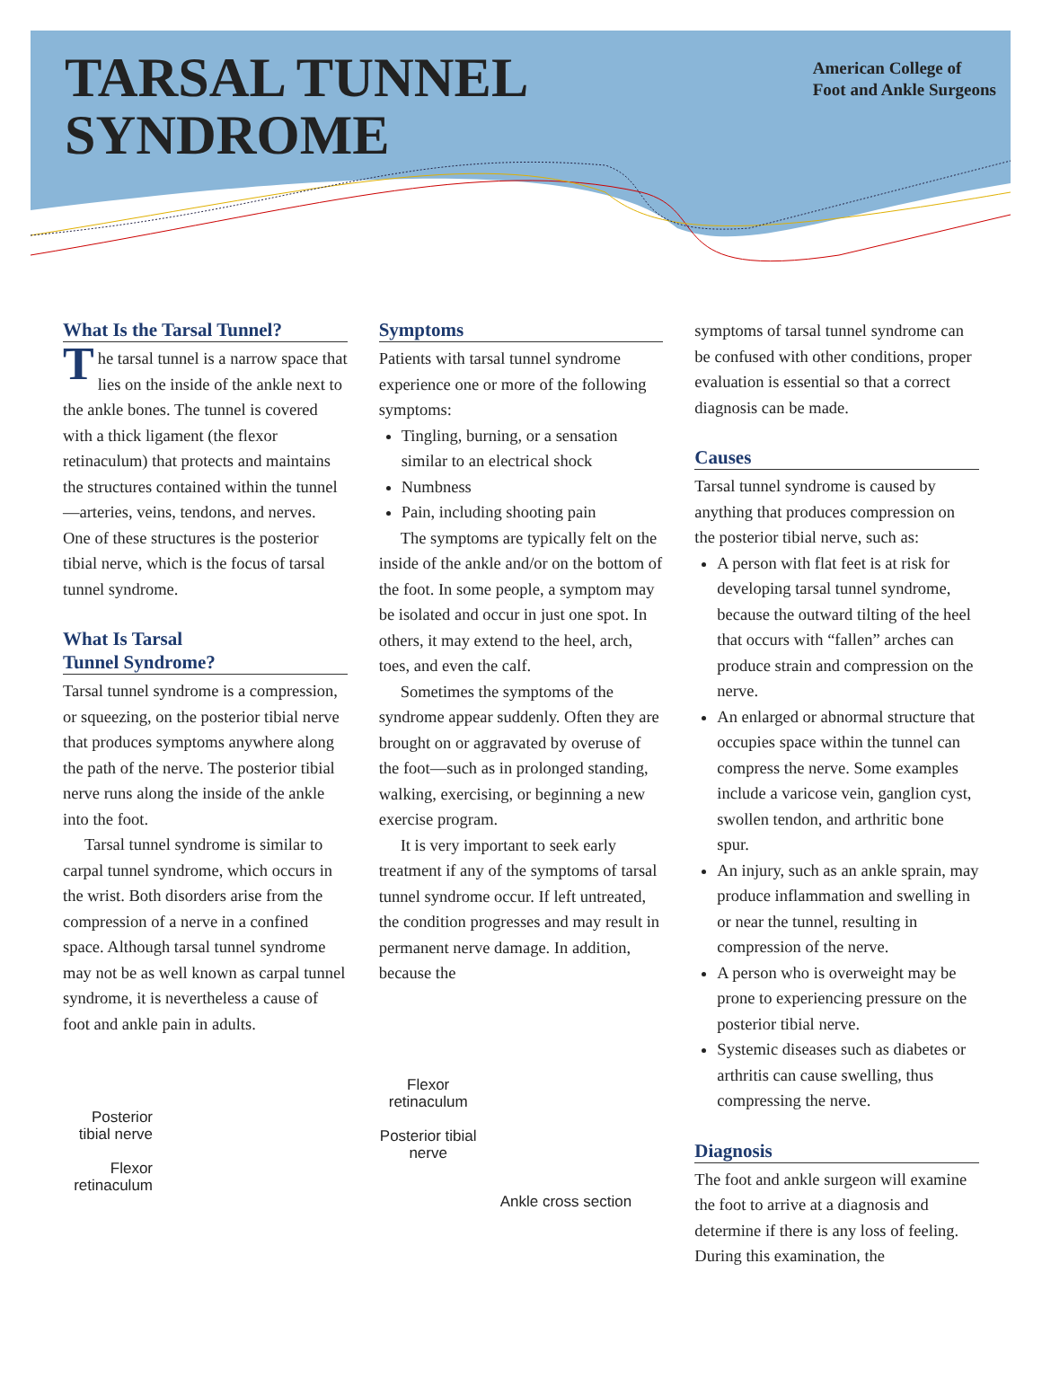TARSAL TUNNEL
SYNDROME
American College of
Foot and Ankle Surgeons
What Is the Tarsal Tunnel?
The tarsal tunnel is a narrow space that lies on the inside of the ankle next to the ankle bones. The tunnel is covered with a thick ligament (the flexor retinaculum) that protects and maintains the structures contained within the tunnel—arteries, veins, tendons, and nerves. One of these structures is the posterior tibial nerve, which is the focus of tarsal tunnel syndrome.
What Is Tarsal
Tunnel Syndrome?
Tarsal tunnel syndrome is a compression, or squeezing, on the posterior tibial nerve that produces symptoms anywhere along the path of the nerve. The posterior tibial nerve runs along the inside of the ankle into the foot.
Tarsal tunnel syndrome is similar to carpal tunnel syndrome, which occurs in the wrist. Both disorders arise from the compression of a nerve in a confined space. Although tarsal tunnel syndrome may not be as well known as carpal tunnel syndrome, it is nevertheless a cause of foot and ankle pain in adults.
Posterior tibial nerve
Flexor retinaculum
Symptoms
Patients with tarsal tunnel syndrome experience one or more of the following symptoms:
Tingling, burning, or a sensation similar to an electrical shock
Numbness
Pain, including shooting pain
The symptoms are typically felt on the inside of the ankle and/or on the bottom of the foot. In some people, a symptom may be isolated and occur in just one spot. In others, it may extend to the heel, arch, toes, and even the calf.
Sometimes the symptoms of the syndrome appear suddenly. Often they are brought on or aggravated by overuse of the foot—such as in prolonged standing, walking, exercising, or beginning a new exercise program.
It is very important to seek early treatment if any of the symptoms of tarsal tunnel syndrome occur. If left untreated, the condition progresses and may result in permanent nerve damage. In addition, because the
Flexor retinaculum
Posterior tibial nerve
Ankle cross section
symptoms of tarsal tunnel syndrome can be confused with other conditions, proper evaluation is essential so that a correct diagnosis can be made.
Causes
Tarsal tunnel syndrome is caused by anything that produces compression on the posterior tibial nerve, such as:
A person with flat feet is at risk for developing tarsal tunnel syndrome, because the outward tilting of the heel that occurs with “fallen” arches can produce strain and compression on the nerve.
An enlarged or abnormal structure that occupies space within the tunnel can compress the nerve. Some examples include a varicose vein, ganglion cyst, swollen tendon, and arthritic bone spur.
An injury, such as an ankle sprain, may produce inflammation and swelling in or near the tunnel, resulting in compression of the nerve.
A person who is overweight may be prone to experiencing pressure on the posterior tibial nerve.
Systemic diseases such as diabetes or arthritis can cause swelling, thus compressing the nerve.
Diagnosis
The foot and ankle surgeon will examine the foot to arrive at a diagnosis and determine if there is any loss of feeling. During this examination, the